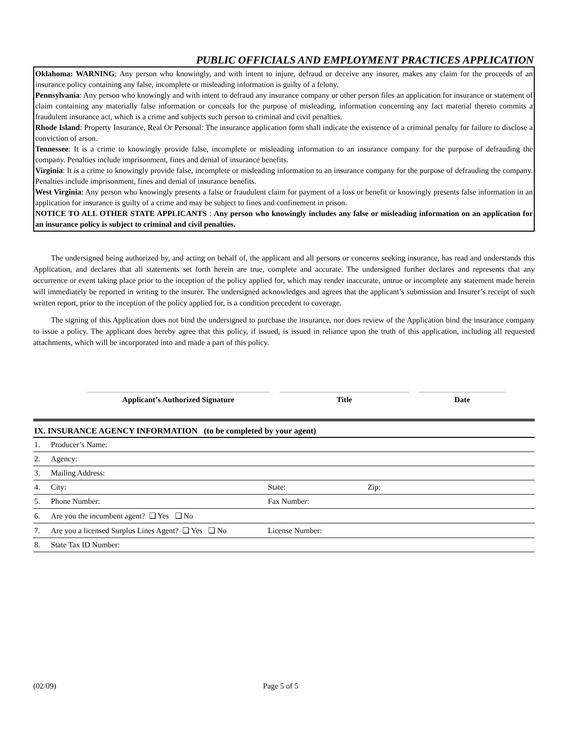PUBLIC OFFICIALS AND EMPLOYMENT PRACTICES APPLICATION
Oklahoma: WARNING: Any person who knowingly, and with intent to injure, defraud or deceive any insurer, makes any claim for the proceeds of an insurance policy containing any false, incomplete or misleading information is guilty of a felony.
Pennsylvania: Any person who knowingly and with intent to defraud any insurance company or other person files an application for insurance or statement of claim containing any materially false information or conceals for the purpose of misleading, information concerning any fact material thereto commits a fraudulent insurance act, which is a crime and subjects such person to criminal and civil penalties.
Rhode Island: Property Insurance, Real Or Personal: The insurance application form shall indicate the existence of a criminal penalty for failure to disclose a conviction of arson.
Tennessee: It is a crime to knowingly provide false, incomplete or misleading information to an insurance company for the purpose of defrauding the company. Penalties include imprisonment, fines and denial of insurance benefits.
Virginia: It is a crime to knowingly provide false, incomplete or misleading information to an insurance company for the purpose of defrauding the company. Penalties include imprisonment, fines and denial of insurance benefits.
West Virginia: Any person who knowingly presents a false or fraudulent claim for payment of a loss or benefit or knowingly presents false information in an application for insurance is guilty of a crime and may be subject to fines and confinement in prison.
NOTICE TO ALL OTHER STATE APPLICANTS : Any person who knowingly includes any false or misleading information on an application for an insurance policy is subject to criminal and civil penalties.
The undersigned being authorized by, and acting on behalf of, the applicant and all persons or concerns seeking insurance, has read and understands this Application, and declares that all statements set forth herein are true, complete and accurate. The undersigned further declares and represents that any occurrence or event taking place prior to the inception of the policy applied for, which may render inaccurate, untrue or incomplete any statement made herein will immediately be reported in writing to the insurer. The undersigned acknowledges and agrees that the applicant’s submission and Insurer’s receipt of such written report, prior to the inception of the policy applied for, is a condition precedent to coverage.
The signing of this Application does not bind the undersigned to purchase the insurance, nor does review of the Application bind the insurance company to issue a policy. The applicant does hereby agree that this policy, if issued, is issued in reliance upon the truth of this application, including all requested attachments, which will be incorporated into and made a part of this policy.
Applicant’s Authorized Signature Title Date
| IX. INSURANCE AGENCY INFORMATION (to be completed by your agent) | | | |
| --- | --- | --- | --- |
| 1. | Producer’s Name: | | |
| 2. | Agency: | | |
| 3. | Mailing Address: | | |
| 4. | City: | State: | Zip: |
| 5. | Phone Number: | Fax Number: | |
| 6. | Are you the incumbent agent? ❑ Yes ❑ No | | |
| 7. | Are you a licensed Surplus Lines Agent? ❑ Yes ❑ No | License Number: | |
| 8. | State Tax ID Number: | | |
(02/09) Page 5 of 5